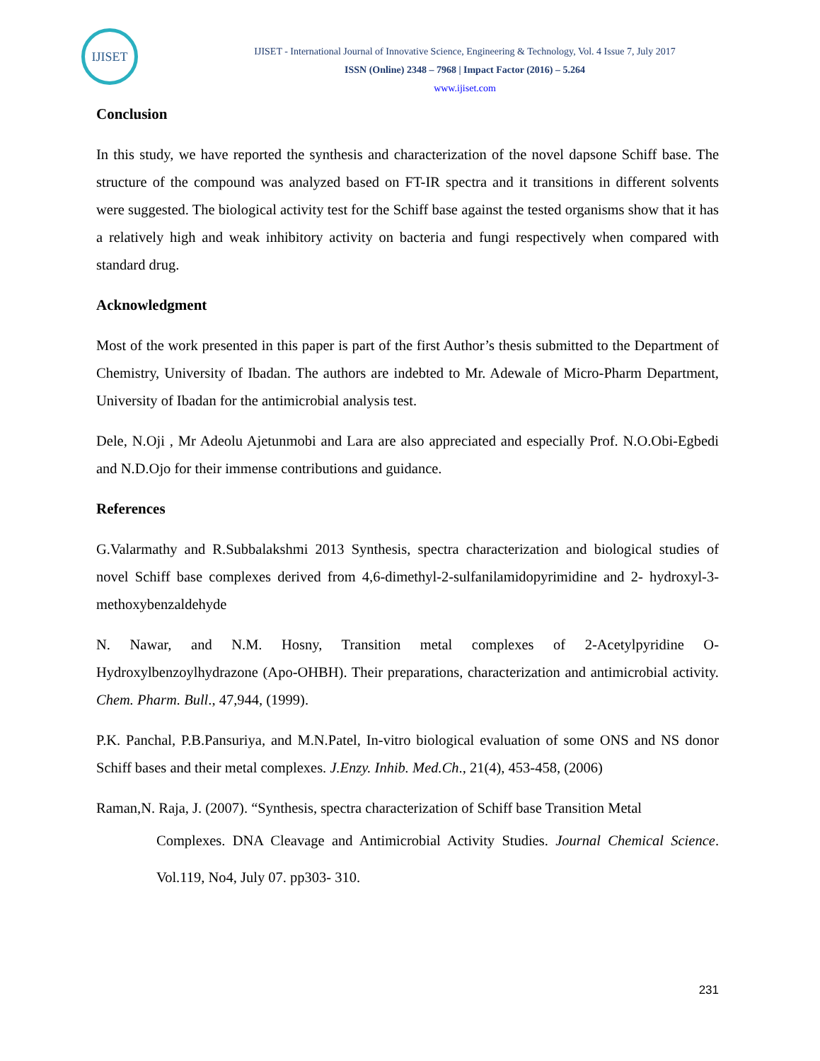IJISET
IJISET - International Journal of Innovative Science, Engineering & Technology, Vol. 4 Issue 7, July 2017
ISSN (Online) 2348 – 7968 | Impact Factor (2016) – 5.264
www.ijiset.com
Conclusion
In this study, we have reported the synthesis and characterization of the novel dapsone Schiff base. The structure of the compound was analyzed based on FT-IR spectra and it transitions in different solvents were suggested. The biological activity test for the Schiff base against the tested organisms show that it has a relatively high and weak inhibitory activity on bacteria and fungi respectively when compared with standard drug.
Acknowledgment
Most of the work presented in this paper is part of the first Author’s thesis submitted to the Department of Chemistry, University of Ibadan. The authors are indebted to Mr. Adewale of Micro-Pharm Department, University of Ibadan for the antimicrobial analysis test.
Dele, N.Oji , Mr Adeolu Ajetunmobi and Lara are also appreciated and especially Prof. N.O.Obi-Egbedi and N.D.Ojo for their immense contributions and guidance.
References
G.Valarmathy and R.Subbalakshmi 2013 Synthesis, spectra characterization and biological studies of novel Schiff base complexes derived from 4,6-dimethyl-2-sulfanilamidopyrimidine and 2- hydroxyl-3-methoxybenzaldehyde
N. Nawar, and N.M. Hosny, Transition metal complexes of 2-Acetylpyridine O-Hydroxylbenzoylhydrazone (Apo-OHBH). Their preparations, characterization and antimicrobial activity. Chem. Pharm. Bull., 47,944, (1999).
P.K. Panchal, P.B.Pansuriya, and M.N.Patel, In-vitro biological evaluation of some ONS and NS donor Schiff bases and their metal complexes. J.Enzy. Inhib. Med.Ch., 21(4), 453-458, (2006)
Raman,N. Raja, J. (2007). “Synthesis, spectra characterization of Schiff base Transition Metal
Complexes. DNA Cleavage and Antimicrobial Activity Studies. Journal Chemical Science. Vol.119, No4, July 07. pp303- 310.
231